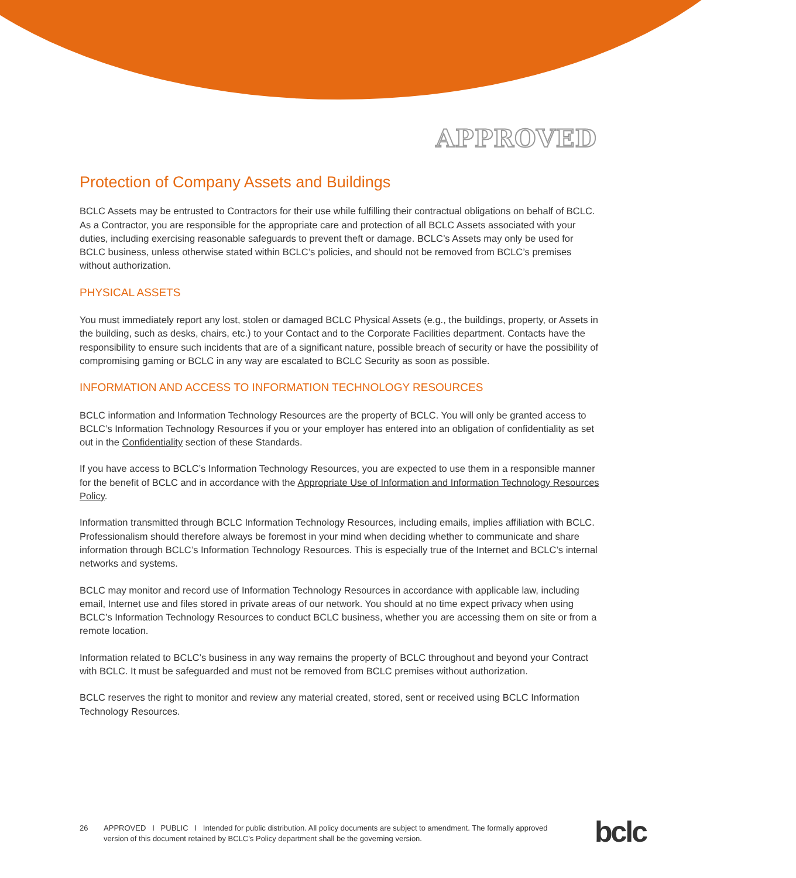APPROVED
Protection of Company Assets and Buildings
BCLC Assets may be entrusted to Contractors for their use while fulfilling their contractual obligations on behalf of BCLC. As a Contractor, you are responsible for the appropriate care and protection of all BCLC Assets associated with your duties, including exercising reasonable safeguards to prevent theft or damage. BCLC’s Assets may only be used for BCLC business, unless otherwise stated within BCLC’s policies, and should not be removed from BCLC’s premises without authorization.
PHYSICAL ASSETS
You must immediately report any lost, stolen or damaged BCLC Physical Assets (e.g., the buildings, property, or Assets in the building, such as desks, chairs, etc.) to your Contact and to the Corporate Facilities department. Contacts have the responsibility to ensure such incidents that are of a significant nature, possible breach of security or have the possibility of compromising gaming or BCLC in any way are escalated to BCLC Security as soon as possible.
INFORMATION AND ACCESS TO INFORMATION TECHNOLOGY RESOURCES
BCLC information and Information Technology Resources are the property of BCLC. You will only be granted access to BCLC’s Information Technology Resources if you or your employer has entered into an obligation of confidentiality as set out in the Confidentiality section of these Standards.
If you have access to BCLC’s Information Technology Resources, you are expected to use them in a responsible manner for the benefit of BCLC and in accordance with the Appropriate Use of Information and Information Technology Resources Policy.
Information transmitted through BCLC Information Technology Resources, including emails, implies affiliation with BCLC. Professionalism should therefore always be foremost in your mind when deciding whether to communicate and share information through BCLC’s Information Technology Resources. This is especially true of the Internet and BCLC’s internal networks and systems.
BCLC may monitor and record use of Information Technology Resources in accordance with applicable law, including email, Internet use and files stored in private areas of our network. You should at no time expect privacy when using BCLC’s Information Technology Resources to conduct BCLC business, whether you are accessing them on site or from a remote location.
Information related to BCLC’s business in any way remains the property of BCLC throughout and beyond your Contract with BCLC. It must be safeguarded and must not be removed from BCLC premises without authorization.
BCLC reserves the right to monitor and review any material created, stored, sent or received using BCLC Information Technology Resources.
26 APPROVED I PUBLIC I Intended for public distribution. All policy documents are subject to amendment. The formally approved version of this document retained by BCLC’s Policy department shall be the governing version.
bclc